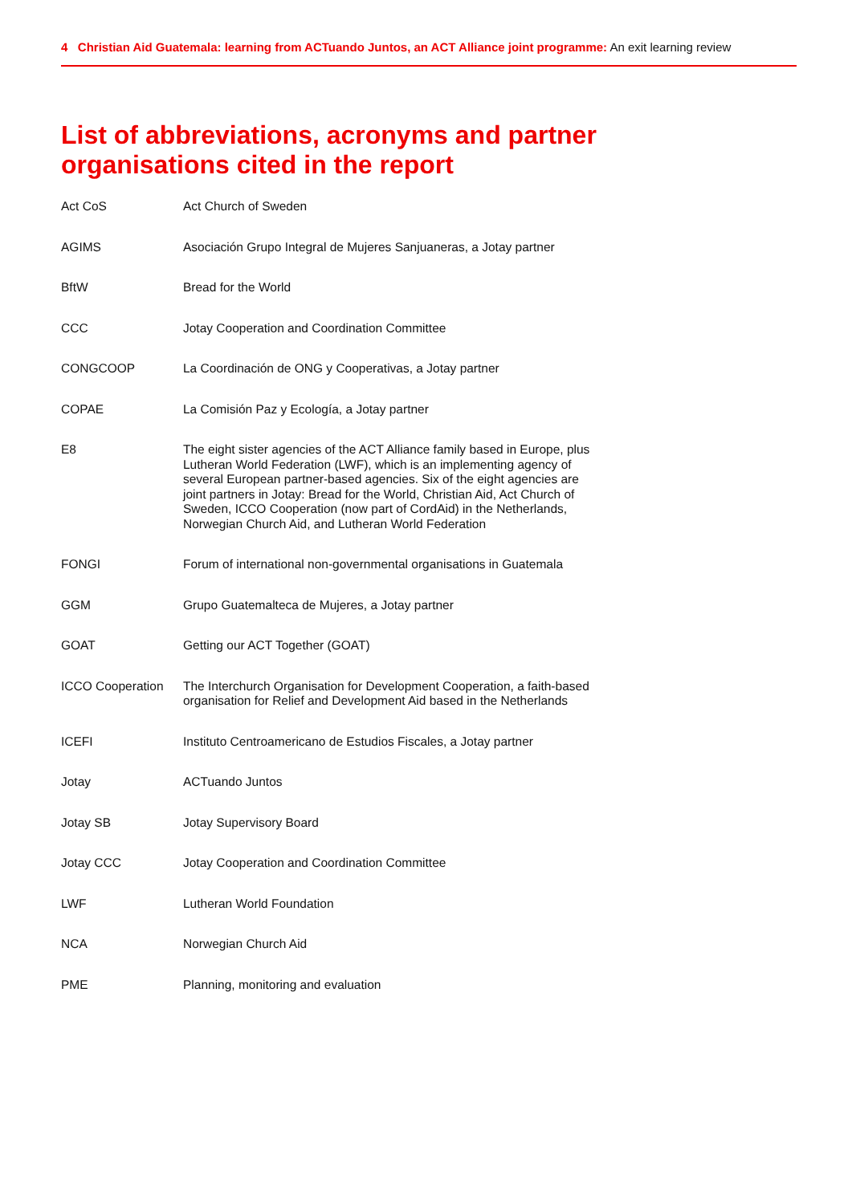4 Christian Aid Guatemala: learning from ACTuando Juntos, an ACT Alliance joint programme: An exit learning review
List of abbreviations, acronyms and partner
organisations cited in the report
| Act CoS | Act Church of Sweden |
| AGIMS | Asociación Grupo Integral de Mujeres Sanjuaneras, a Jotay partner |
| BftW | Bread for the World |
| CCC | Jotay Cooperation and Coordination Committee |
| CONGCOOP | La Coordinación de ONG y Cooperativas, a Jotay partner |
| COPAE | La Comisión Paz y Ecología, a Jotay partner |
| E8 | The eight sister agencies of the ACT Alliance family based in Europe, plus Lutheran World Federation (LWF), which is an implementing agency of several European partner-based agencies. Six of the eight agencies are joint partners in Jotay: Bread for the World, Christian Aid, Act Church of Sweden, ICCO Cooperation (now part of CordAid) in the Netherlands, Norwegian Church Aid, and Lutheran World Federation |
| FONGI | Forum of international non-governmental organisations in Guatemala |
| GGM | Grupo Guatemalteca de Mujeres, a Jotay partner |
| GOAT | Getting our ACT Together (GOAT) |
| ICCO Cooperation | The Interchurch Organisation for Development Cooperation, a faith-based organisation for Relief and Development Aid based in the Netherlands |
| ICEFI | Instituto Centroamericano de Estudios Fiscales, a Jotay partner |
| Jotay | ACTuando Juntos |
| Jotay SB | Jotay Supervisory Board |
| Jotay CCC | Jotay Cooperation and Coordination Committee |
| LWF | Lutheran World Foundation |
| NCA | Norwegian Church Aid |
| PME | Planning, monitoring and evaluation |